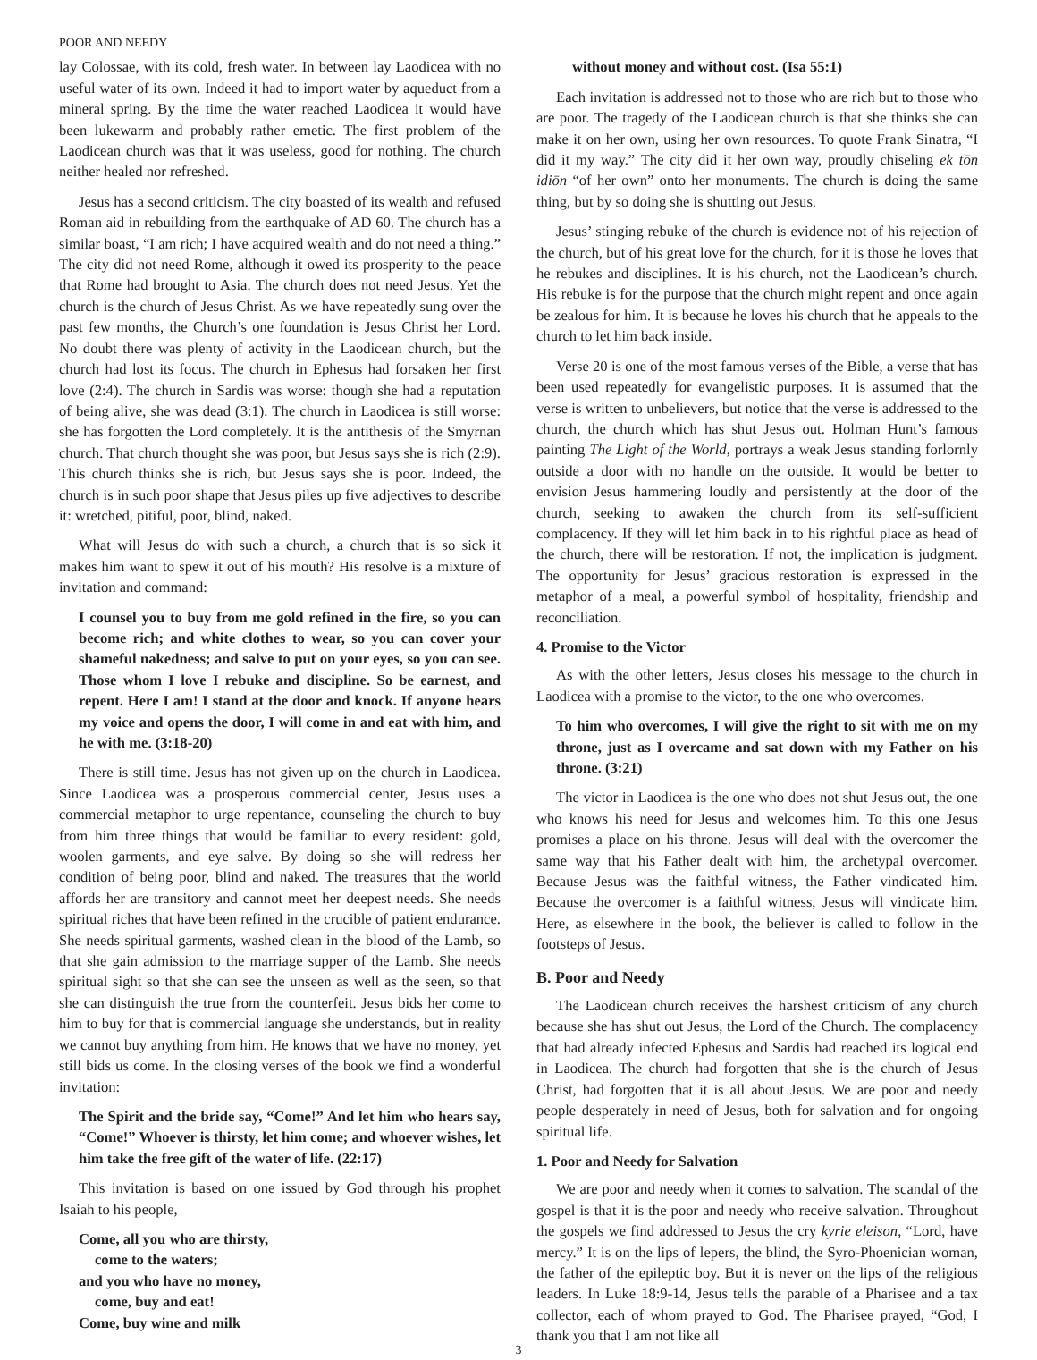POOR AND NEEDY
lay Colossae, with its cold, fresh water. In between lay Laodicea with no useful water of its own. Indeed it had to import water by aqueduct from a mineral spring. By the time the water reached Laodicea it would have been lukewarm and probably rather emetic. The first problem of the Laodicean church was that it was useless, good for nothing. The church neither healed nor refreshed.
Jesus has a second criticism. The city boasted of its wealth and refused Roman aid in rebuilding from the earthquake of AD 60. The church has a similar boast, “I am rich; I have acquired wealth and do not need a thing.” The city did not need Rome, although it owed its prosperity to the peace that Rome had brought to Asia. The church does not need Jesus. Yet the church is the church of Jesus Christ. As we have repeatedly sung over the past few months, the Church’s one foundation is Jesus Christ her Lord. No doubt there was plenty of activity in the Laodicean church, but the church had lost its focus. The church in Ephesus had forsaken her first love (2:4). The church in Sardis was worse: though she had a reputation of being alive, she was dead (3:1). The church in Laodicea is still worse: she has forgotten the Lord completely. It is the antithesis of the Smyrnan church. That church thought she was poor, but Jesus says she is rich (2:9). This church thinks she is rich, but Jesus says she is poor. Indeed, the church is in such poor shape that Jesus piles up five adjectives to describe it: wretched, pitiful, poor, blind, naked.
What will Jesus do with such a church, a church that is so sick it makes him want to spew it out of his mouth? His resolve is a mixture of invitation and command:
I counsel you to buy from me gold refined in the fire, so you can become rich; and white clothes to wear, so you can cover your shameful nakedness; and salve to put on your eyes, so you can see. Those whom I love I rebuke and discipline. So be earnest, and repent. Here I am! I stand at the door and knock. If anyone hears my voice and opens the door, I will come in and eat with him, and he with me. (3:18-20)
There is still time. Jesus has not given up on the church in Laodicea. Since Laodicea was a prosperous commercial center, Jesus uses a commercial metaphor to urge repentance, counseling the church to buy from him three things that would be familiar to every resident: gold, woolen garments, and eye salve. By doing so she will redress her condition of being poor, blind and naked. The treasures that the world affords her are transitory and cannot meet her deepest needs. She needs spiritual riches that have been refined in the crucible of patient endurance. She needs spiritual garments, washed clean in the blood of the Lamb, so that she gain admission to the marriage supper of the Lamb. She needs spiritual sight so that she can see the unseen as well as the seen, so that she can distinguish the true from the counterfeit. Jesus bids her come to him to buy for that is commercial language she understands, but in reality we cannot buy anything from him. He knows that we have no money, yet still bids us come. In the closing verses of the book we find a wonderful invitation:
The Spirit and the bride say, “Come!” And let him who hears say, “Come!” Whoever is thirsty, let him come; and whoever wishes, let him take the free gift of the water of life. (22:17)
This invitation is based on one issued by God through his prophet Isaiah to his people,
Come, all you who are thirsty,
come to the waters;
and you who have no money,
come, buy and eat!
Come, buy wine and milk
without money and without cost. (Isa 55:1)
Each invitation is addressed not to those who are rich but to those who are poor. The tragedy of the Laodicean church is that she thinks she can make it on her own, using her own resources. To quote Frank Sinatra, “I did it my way.” The city did it her own way, proudly chiseling ek tōn idiōn “of her own” onto her monuments. The church is doing the same thing, but by so doing she is shutting out Jesus.
Jesus’ stinging rebuke of the church is evidence not of his rejection of the church, but of his great love for the church, for it is those he loves that he rebukes and disciplines. It is his church, not the Laodicean’s church. His rebuke is for the purpose that the church might repent and once again be zealous for him. It is because he loves his church that he appeals to the church to let him back inside.
Verse 20 is one of the most famous verses of the Bible, a verse that has been used repeatedly for evangelistic purposes. It is assumed that the verse is written to unbelievers, but notice that the verse is addressed to the church, the church which has shut Jesus out. Holman Hunt’s famous painting The Light of the World, portrays a weak Jesus standing forlornly outside a door with no handle on the outside. It would be better to envision Jesus hammering loudly and persistently at the door of the church, seeking to awaken the church from its self-sufficient complacency. If they will let him back in to his rightful place as head of the church, there will be restoration. If not, the implication is judgment. The opportunity for Jesus’ gracious restoration is expressed in the metaphor of a meal, a powerful symbol of hospitality, friendship and reconciliation.
4. Promise to the Victor
As with the other letters, Jesus closes his message to the church in Laodicea with a promise to the victor, to the one who overcomes.
To him who overcomes, I will give the right to sit with me on my throne, just as I overcame and sat down with my Father on his throne. (3:21)
The victor in Laodicea is the one who does not shut Jesus out, the one who knows his need for Jesus and welcomes him. To this one Jesus promises a place on his throne. Jesus will deal with the overcomer the same way that his Father dealt with him, the archetypal overcomer. Because Jesus was the faithful witness, the Father vindicated him. Because the overcomer is a faithful witness, Jesus will vindicate him. Here, as elsewhere in the book, the believer is called to follow in the footsteps of Jesus.
B. Poor and Needy
The Laodicean church receives the harshest criticism of any church because she has shut out Jesus, the Lord of the Church. The complacency that had already infected Ephesus and Sardis had reached its logical end in Laodicea. The church had forgotten that she is the church of Jesus Christ, had forgotten that it is all about Jesus. We are poor and needy people desperately in need of Jesus, both for salvation and for ongoing spiritual life.
1. Poor and Needy for Salvation
We are poor and needy when it comes to salvation. The scandal of the gospel is that it is the poor and needy who receive salvation. Throughout the gospels we find addressed to Jesus the cry kyrie eleison, “Lord, have mercy.” It is on the lips of lepers, the blind, the Syro-Phoenician woman, the father of the epileptic boy. But it is never on the lips of the religious leaders. In Luke 18:9-14, Jesus tells the parable of a Pharisee and a tax collector, each of whom prayed to God. The Pharisee prayed, “God, I thank you that I am not like all
3